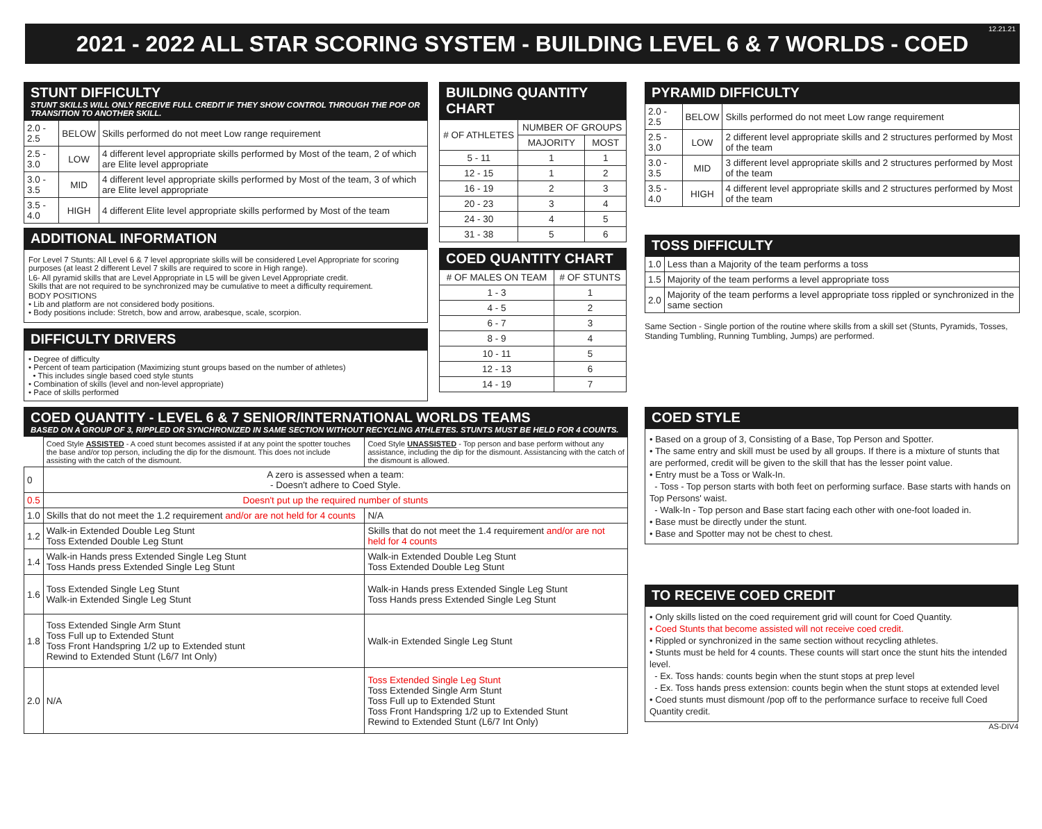2021 - 2022 ALL STAR SCORING SYSTEM - BUILDING LEVEL 6 & 7 WORLDS - COED
12.21.21
STUNT DIFFICULTY
STUNT SKILLS WILL ONLY RECEIVE FULL CREDIT IF THEY SHOW CONTROL THROUGH THE POP OR TRANSITION TO ANOTHER SKILL.
| 2.0 - 2.5 | BELOW | Skills performed do not meet Low range requirement |
| 2.5 - 3.0 | LOW | 4 different level appropriate skills performed by Most of the team, 2 of which are Elite level appropriate |
| 3.0 - 3.5 | MID | 4 different level appropriate skills performed by Most of the team, 3 of which are Elite level appropriate |
| 3.5 - 4.0 | HIGH | 4 different Elite level appropriate skills performed by Most of the team |
ADDITIONAL INFORMATION
For Level 7 Stunts: All Level 6 & 7 level appropriate skills will be considered Level Appropriate for scoring purposes (at least 2 different Level 7 skills are required to score in High range).
L6- All pyramid skills that are Level Appropriate in L5 will be given Level Appropriate credit.
Skills that are not required to be synchronized may be cumulative to meet a difficulty requirement.
BODY POSITIONS
• Lib and platform are not considered body positions.
• Body positions include: Stretch, bow and arrow, arabesque, scale, scorpion.
DIFFICULTY DRIVERS
• Degree of difficulty
• Percent of team participation (Maximizing stunt groups based on the number of athletes)
• This includes single based coed style stunts
• Combination of skills (level and non-level appropriate)
• Pace of skills performed
BUILDING QUANTITY CHART
| # OF ATHLETES | NUMBER OF GROUPS | |
| | MAJORITY | MOST |
| 5 - 11 | 1 | 1 |
| 12 - 15 | 1 | 2 |
| 16 - 19 | 2 | 3 |
| 20 - 23 | 3 | 4 |
| 24 - 30 | 4 | 5 |
| 31 - 38 | 5 | 6 |
COED QUANTITY CHART
| # OF MALES ON TEAM | # OF STUNTS |
| 1 - 3 | 1 |
| 4 - 5 | 2 |
| 6 - 7 | 3 |
| 8 - 9 | 4 |
| 10 - 11 | 5 |
| 12 - 13 | 6 |
| 14 - 19 | 7 |
PYRAMID DIFFICULTY
| 2.0 - 2.5 | BELOW | Skills performed do not meet Low range requirement |
| 2.5 - 3.0 | LOW | 2 different level appropriate skills and 2 structures performed by Most of the team |
| 3.0 - 3.5 | MID | 3 different level appropriate skills and 2 structures performed by Most of the team |
| 3.5 - 4.0 | HIGH | 4 different level appropriate skills and 2 structures performed by Most of the team |
TOSS DIFFICULTY
| 1.0 | Less than a Majority of the team performs a toss |
| 1.5 | Majority of the team performs a level appropriate toss |
| 2.0 | Majority of the team performs a level appropriate toss rippled or synchronized in the same section |
Same Section - Single portion of the routine where skills from a skill set (Stunts, Pyramids, Tosses, Standing Tumbling, Running Tumbling, Jumps) are performed.
COED QUANTITY - LEVEL 6 & 7 SENIOR/INTERNATIONAL WORLDS TEAMS
BASED ON A GROUP OF 3, RIPPLED OR SYNCHRONIZED IN SAME SECTION WITHOUT RECYCLING ATHLETES. STUNTS MUST BE HELD FOR 4 COUNTS.
| | Coed Style ASSISTED - A coed stunt becomes assisted if at any point the spotter touches the base and/or top person, including the dip for the dismount. This does not include assisting with the catch of the dismount. | Coed Style UNASSISTED - Top person and base perform without any assistance, including the dip for the dismount. Assistancing with the catch of the dismount is allowed. |
| 0 | A zero is assessed when a team: - Doesn't adhere to Coed Style. | |
| 0.5 | Doesn't put up the required number of stunts | |
| 1.0 | Skills that do not meet the 1.2 requirement and/or are not held for 4 counts | N/A |
| 1.2 | Walk-in Extended Double Leg Stunt Toss Extended Double Leg Stunt | Skills that do not meet the 1.4 requirement and/or are not held for 4 counts |
| 1.4 | Walk-in Hands press Extended Single Leg Stunt Toss Hands press Extended Single Leg Stunt | Walk-in Extended Double Leg Stunt Toss Extended Double Leg Stunt |
| 1.6 | Toss Extended Single Leg Stunt Walk-in Extended Single Leg Stunt | Walk-in Hands press Extended Single Leg Stunt Toss Hands press Extended Single Leg Stunt |
| 1.8 | Toss Extended Single Arm Stunt Toss Full up to Extended Stunt Toss Front Handspring 1/2 up to Extended stunt Rewind to Extended Stunt (L6/7 Int Only) | Walk-in Extended Single Leg Stunt |
| 2.0 | N/A | Toss Extended Single Leg Stunt Toss Extended Single Arm Stunt Toss Full up to Extended Stunt Toss Front Handspring 1/2 up to Extended Stunt Rewind to Extended Stunt (L6/7 Int Only) |
COED STYLE
• Based on a group of 3, Consisting of a Base, Top Person and Spotter.
• The same entry and skill must be used by all groups. If there is a mixture of stunts that are performed, credit will be given to the skill that has the lesser point value.
• Entry must be a Toss or Walk-In.
- Toss - Top person starts with both feet on performing surface. Base starts with hands on Top Persons' waist.
- Walk-In - Top person and Base start facing each other with one-foot loaded in.
• Base must be directly under the stunt.
• Base and Spotter may not be chest to chest.
TO RECEIVE COED CREDIT
• Only skills listed on the coed requirement grid will count for Coed Quantity.
• Coed Stunts that become assisted will not receive coed credit.
• Rippled or synchronized in the same section without recycling athletes.
• Stunts must be held for 4 counts. These counts will start once the stunt hits the intended level.
- Ex. Toss hands: counts begin when the stunt stops at prep level
- Ex. Toss hands press extension: counts begin when the stunt stops at extended level
• Coed stunts must dismount /pop off to the performance surface to receive full Coed Quantity credit.
AS-DIV4